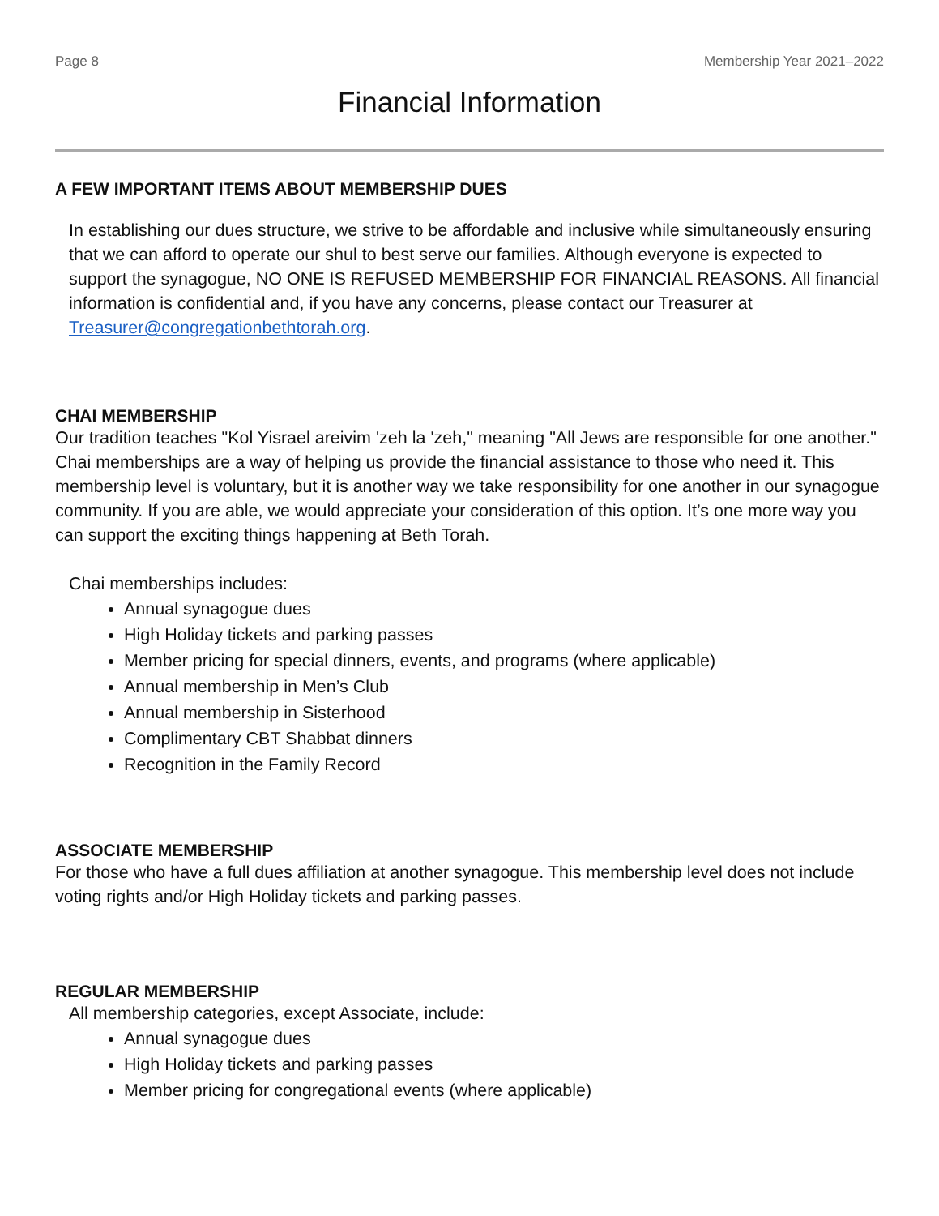Page 8 Membership Year 2021–2022
Financial Information
A FEW IMPORTANT ITEMS ABOUT MEMBERSHIP DUES
In establishing our dues structure, we strive to be affordable and inclusive while simultaneously ensuring that we can afford to operate our shul to best serve our families. Although everyone is expected to support the synagogue, NO ONE IS REFUSED MEMBERSHIP FOR FINANCIAL REASONS. All financial information is confidential and, if you have any concerns, please contact our Treasurer at Treasurer@congregationbethtorah.org.
CHAI MEMBERSHIP
Our tradition teaches "Kol Yisrael areivim 'zeh la 'zeh," meaning "All Jews are responsible for one another." Chai memberships are a way of helping us provide the financial assistance to those who need it. This membership level is voluntary, but it is another way we take responsibility for one another in our synagogue community. If you are able, we would appreciate your consideration of this option. It’s one more way you can support the exciting things happening at Beth Torah.
Chai memberships includes:
Annual synagogue dues
High Holiday tickets and parking passes
Member pricing for special dinners, events, and programs (where applicable)
Annual membership in Men’s Club
Annual membership in Sisterhood
Complimentary CBT Shabbat dinners
Recognition in the Family Record
ASSOCIATE MEMBERSHIP
For those who have a full dues affiliation at another synagogue. This membership level does not include voting rights and/or High Holiday tickets and parking passes.
REGULAR MEMBERSHIP
All membership categories, except Associate, include:
Annual synagogue dues
High Holiday tickets and parking passes
Member pricing for congregational events (where applicable)